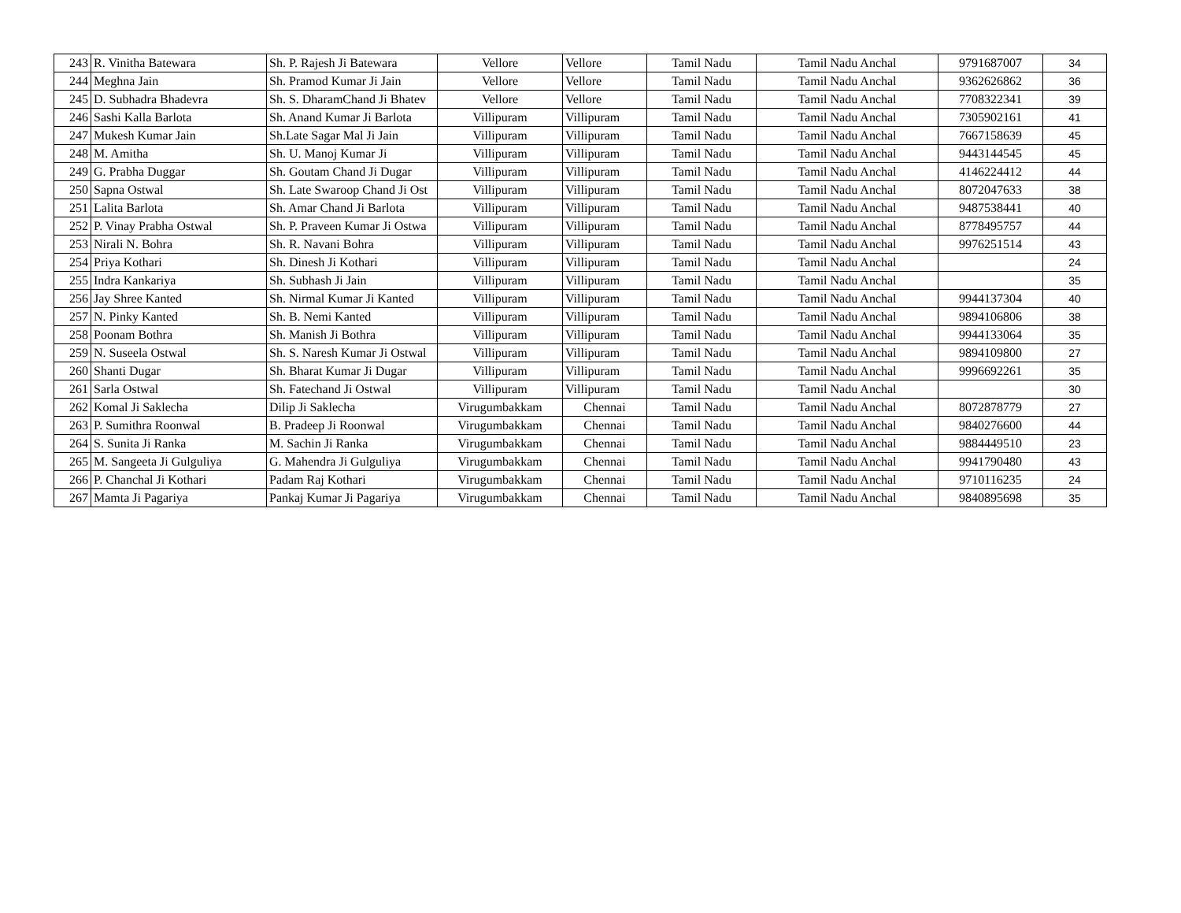| 243 | R. Vinitha Batewara | Sh. P. Rajesh Ji Batewara | Vellore | Vellore | Tamil Nadu | Tamil Nadu Anchal | 9791687007 | 34 |
| 244 | Meghna Jain | Sh. Pramod Kumar Ji Jain | Vellore | Vellore | Tamil Nadu | Tamil Nadu Anchal | 9362626862 | 36 |
| 245 | D. Subhadra Bhadevra | Sh. S. DharamChand Ji Bhatev | Vellore | Vellore | Tamil Nadu | Tamil Nadu Anchal | 7708322341 | 39 |
| 246 | Sashi Kalla Barlota | Sh. Anand Kumar Ji Barlota | Villipuram | Villipuram | Tamil Nadu | Tamil Nadu Anchal | 7305902161 | 41 |
| 247 | Mukesh Kumar Jain | Sh.Late Sagar Mal Ji Jain | Villipuram | Villipuram | Tamil Nadu | Tamil Nadu Anchal | 7667158639 | 45 |
| 248 | M. Amitha | Sh. U. Manoj Kumar Ji | Villipuram | Villipuram | Tamil Nadu | Tamil Nadu Anchal | 9443144545 | 45 |
| 249 | G. Prabha Duggar | Sh. Goutam Chand Ji Dugar | Villipuram | Villipuram | Tamil Nadu | Tamil Nadu Anchal | 4146224412 | 44 |
| 250 | Sapna Ostwal | Sh. Late Swaroop Chand Ji Ost | Villipuram | Villipuram | Tamil Nadu | Tamil Nadu Anchal | 8072047633 | 38 |
| 251 | Lalita Barlota | Sh. Amar Chand Ji Barlota | Villipuram | Villipuram | Tamil Nadu | Tamil Nadu Anchal | 9487538441 | 40 |
| 252 | P. Vinay Prabha Ostwal | Sh. P. Praveen Kumar Ji Ostwa | Villipuram | Villipuram | Tamil Nadu | Tamil Nadu Anchal | 8778495757 | 44 |
| 253 | Nirali N. Bohra | Sh. R. Navani Bohra | Villipuram | Villipuram | Tamil Nadu | Tamil Nadu Anchal | 9976251514 | 43 |
| 254 | Priya Kothari | Sh. Dinesh Ji Kothari | Villipuram | Villipuram | Tamil Nadu | Tamil Nadu Anchal | | 24 |
| 255 | Indra Kankariya | Sh. Subhash Ji Jain | Villipuram | Villipuram | Tamil Nadu | Tamil Nadu Anchal | | 35 |
| 256 | Jay Shree Kanted | Sh. Nirmal Kumar Ji Kanted | Villipuram | Villipuram | Tamil Nadu | Tamil Nadu Anchal | 9944137304 | 40 |
| 257 | N. Pinky Kanted | Sh. B. Nemi Kanted | Villipuram | Villipuram | Tamil Nadu | Tamil Nadu Anchal | 9894106806 | 38 |
| 258 | Poonam Bothra | Sh. Manish Ji Bothra | Villipuram | Villipuram | Tamil Nadu | Tamil Nadu Anchal | 9944133064 | 35 |
| 259 | N. Suseela Ostwal | Sh. S. Naresh Kumar Ji Ostwal | Villipuram | Villipuram | Tamil Nadu | Tamil Nadu Anchal | 9894109800 | 27 |
| 260 | Shanti Dugar | Sh. Bharat Kumar Ji Dugar | Villipuram | Villipuram | Tamil Nadu | Tamil Nadu Anchal | 9996692261 | 35 |
| 261 | Sarla Ostwal | Sh. Fatechand Ji Ostwal | Villipuram | Villipuram | Tamil Nadu | Tamil Nadu Anchal | | 30 |
| 262 | Komal Ji Saklecha | Dilip Ji Saklecha | Virugumbakkam | Chennai | Tamil Nadu | Tamil Nadu Anchal | 8072878779 | 27 |
| 263 | P. Sumithra Roonwal | B. Pradeep Ji Roonwal | Virugumbakkam | Chennai | Tamil Nadu | Tamil Nadu Anchal | 9840276600 | 44 |
| 264 | S. Sunita Ji Ranka | M. Sachin Ji Ranka | Virugumbakkam | Chennai | Tamil Nadu | Tamil Nadu Anchal | 9884449510 | 23 |
| 265 | M. Sangeeta Ji Gulguliya | G. Mahendra Ji Gulguliya | Virugumbakkam | Chennai | Tamil Nadu | Tamil Nadu Anchal | 9941790480 | 43 |
| 266 | P. Chanchal Ji Kothari | Padam Raj Kothari | Virugumbakkam | Chennai | Tamil Nadu | Tamil Nadu Anchal | 9710116235 | 24 |
| 267 | Mamta Ji Pagariya | Pankaj Kumar Ji Pagariya | Virugumbakkam | Chennai | Tamil Nadu | Tamil Nadu Anchal | 9840895698 | 35 |